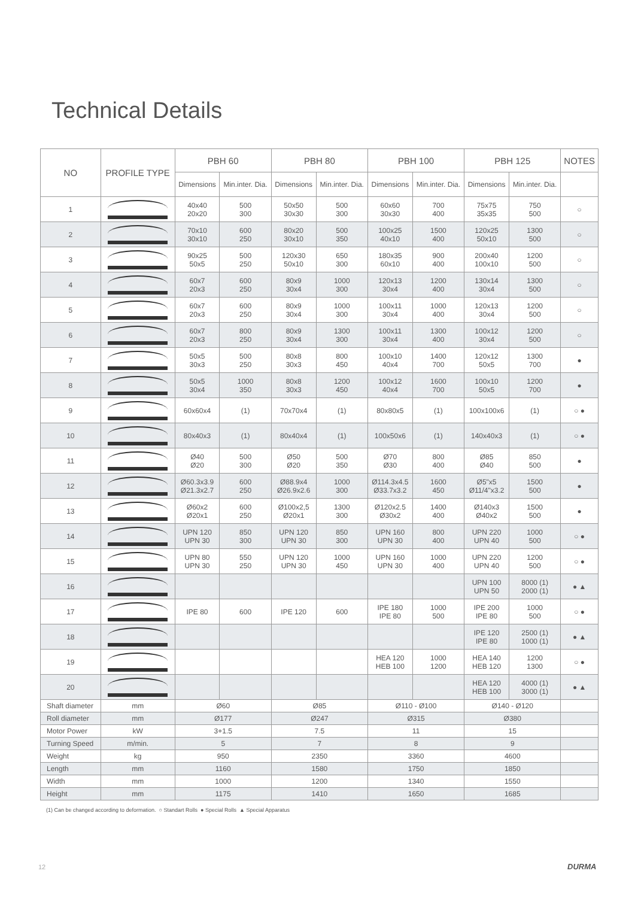Technical Details
| NO | PROFILE TYPE | | PBH 60 | | PBH 80 | | PBH 100 | | PBH 125 | | NOTES |
| --- | --- | --- | --- | --- | --- | --- | --- | --- | --- | --- | --- |
| | | | Dimensions | Min.inter. Dia. | Dimensions | Min.inter. Dia. | Dimensions | Min.inter. Dia. | Dimensions | Min.inter. Dia. | |
| 1 | | | 40x40 20x20 | 500 300 | 50x50 30x30 | 500 300 | 60x60 30x30 | 700 400 | 75x75 35x35 | 750 500 | ○ |
| 2 | | | 70x10 30x10 | 600 250 | 80x20 30x10 | 500 350 | 100x25 40x10 | 1500 400 | 120x25 50x10 | 1300 500 | ○ |
| 3 | | | 90x25 50x5 | 500 250 | 120x30 50x10 | 650 300 | 180x35 60x10 | 900 400 | 200x40 100x10 | 1200 500 | ○ |
| 4 | | | 60x7 20x3 | 600 250 | 80x9 30x4 | 1000 300 | 120x13 30x4 | 1200 400 | 130x14 30x4 | 1300 500 | ○ |
| 5 | | | 60x7 20x3 | 600 250 | 80x9 30x4 | 1000 300 | 100x11 30x4 | 1000 400 | 120x13 30x4 | 1200 500 | ○ |
| 6 | | | 60x7 20x3 | 800 250 | 80x9 30x4 | 1300 300 | 100x11 30x4 | 1300 400 | 100x12 30x4 | 1200 500 | ○ |
| 7 | | | 50x5 30x3 | 500 250 | 80x8 30x3 | 800 450 | 100x10 40x4 | 1400 700 | 120x12 50x5 | 1300 700 | ● |
| 8 | | | 50x5 30x4 | 1000 350 | 80x8 30x3 | 1200 450 | 100x12 40x4 | 1600 700 | 100x10 50x5 | 1200 700 | ● |
| 9 | | | 60x60x4 | (1) | 70x70x4 | (1) | 80x80x5 | (1) | 100x100x6 | (1) | ○ ● |
| 10 | | | 80x40x3 | (1) | 80x40x4 | (1) | 100x50x6 | (1) | 140x40x3 | (1) | ○ ● |
| 11 | | | Ø40 Ø20 | 500 300 | Ø50 Ø20 | 500 350 | Ø70 Ø30 | 800 400 | Ø85 Ø40 | 850 500 | ● |
| 12 | | | Ø60.3x3.9 Ø21.3x2.7 | 600 250 | Ø88.9x4 Ø26.9x2.6 | 1000 300 | Ø114.3x4.5 Ø33.7x3.2 | 1600 450 | Ø5"x5 Ø11/4"x3.2 | 1500 500 | ● |
| 13 | | | Ø60x2 Ø20x1 | 600 250 | Ø100x2,5 Ø20x1 | 1300 300 | Ø120x2.5 Ø30x2 | 1400 400 | Ø140x3 Ø40x2 | 1500 500 | ● |
| 14 | | | UPN 120 UPN 30 | 850 300 | UPN 120 UPN 30 | 850 300 | UPN 160 UPN 30 | 800 400 | UPN 220 UPN 40 | 1000 500 | ○ ● |
| 15 | | | UPN 80 UPN 30 | 550 250 | UPN 120 UPN 30 | 1000 450 | UPN 160 UPN 30 | 1000 400 | UPN 220 UPN 40 | 1200 500 | ○ ● |
| 16 | | | | | | | | | UPN 100 UPN 50 | 8000 (1) 2000 (1) | ● ▲ |
| 17 | | | IPE 80 | 600 | IPE 120 | 600 | IPE 180 IPE 80 | 1000 500 | IPE 200 IPE 80 | 1000 500 | ○ ● |
| 18 | | | | | | | | | IPE 120 IPE 80 | 2500 (1) 1000 (1) | ● ▲ |
| 19 | | | | | | | HEA 120 HEB 100 | 1000 1200 | HEA 140 HEB 120 | 1200 1300 | ○ ● |
| 20 | | | | | | | | | HEA 120 HEB 100 | 4000 (1) 3000 (1) | ● ▲ |
| Shaft diameter | | mm | Ø60 | | Ø85 | | Ø110 - Ø100 | | Ø140 - Ø120 | | |
| Roll diameter | | mm | Ø177 | | Ø247 | | Ø315 | | Ø380 | | |
| Motor Power | | kW | 3+1.5 | | 7.5 | | 11 | | 15 | | |
| Turning Speed | | m/min. | 5 | | 7 | | 8 | | 9 | | |
| Weight | | kg | 950 | | 2350 | | 3360 | | 4600 | | |
| Length | | mm | 1160 | | 1580 | | 1750 | | 1850 | | |
| Width | | mm | 1000 | | 1200 | | 1340 | | 1550 | | |
| Height | | mm | 1175 | | 1410 | | 1650 | | 1685 | | |
(1) Can be changed according to deformation. ○ Standart Rolls ● Special Rolls ▲ Special Apparatus
12 DURMA